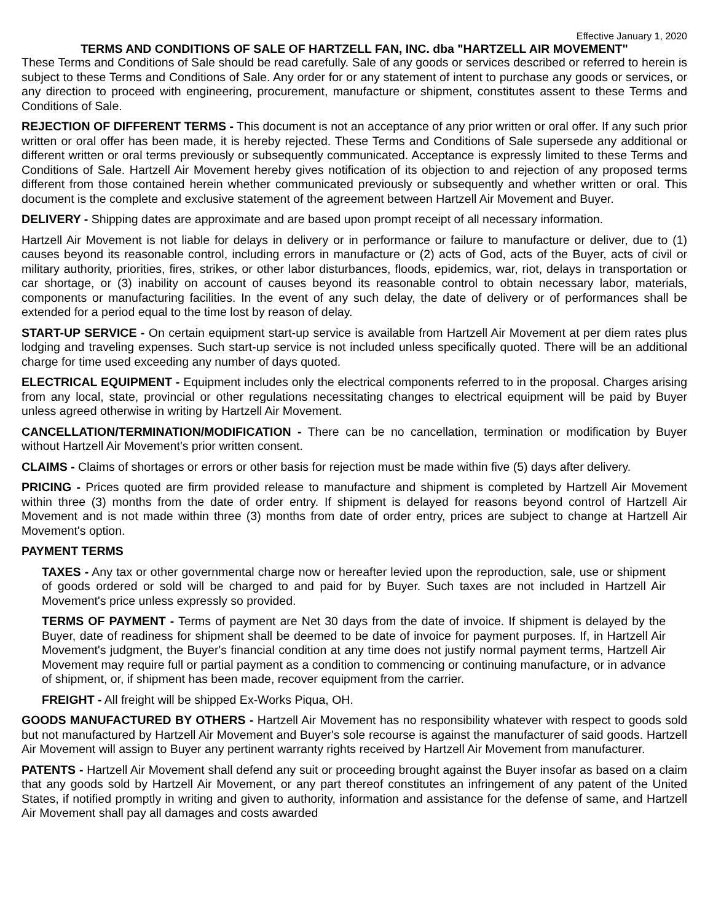Effective January 1, 2020
TERMS AND CONDITIONS OF SALE OF HARTZELL FAN, INC. dba "HARTZELL AIR MOVEMENT"
These Terms and Conditions of Sale should be read carefully. Sale of any goods or services described or referred to herein is subject to these Terms and Conditions of Sale. Any order for or any statement of intent to purchase any goods or services, or any direction to proceed with engineering, procurement, manufacture or shipment, constitutes assent to these Terms and Conditions of Sale.
REJECTION OF DIFFERENT TERMS - This document is not an acceptance of any prior written or oral offer. If any such prior written or oral offer has been made, it is hereby rejected. These Terms and Conditions of Sale supersede any additional or different written or oral terms previously or subsequently communicated. Acceptance is expressly limited to these Terms and Conditions of Sale. Hartzell Air Movement hereby gives notification of its objection to and rejection of any proposed terms different from those contained herein whether communicated previously or subsequently and whether written or oral. This document is the complete and exclusive statement of the agreement between Hartzell Air Movement and Buyer.
DELIVERY - Shipping dates are approximate and are based upon prompt receipt of all necessary information.
Hartzell Air Movement is not liable for delays in delivery or in performance or failure to manufacture or deliver, due to (1) causes beyond its reasonable control, including errors in manufacture or (2) acts of God, acts of the Buyer, acts of civil or military authority, priorities, fires, strikes, or other labor disturbances, floods, epidemics, war, riot, delays in transportation or car shortage, or (3) inability on account of causes beyond its reasonable control to obtain necessary labor, materials, components or manufacturing facilities. In the event of any such delay, the date of delivery or of performances shall be extended for a period equal to the time lost by reason of delay.
START-UP SERVICE - On certain equipment start-up service is available from Hartzell Air Movement at per diem rates plus lodging and traveling expenses. Such start-up service is not included unless specifically quoted. There will be an additional charge for time used exceeding any number of days quoted.
ELECTRICAL EQUIPMENT - Equipment includes only the electrical components referred to in the proposal. Charges arising from any local, state, provincial or other regulations necessitating changes to electrical equipment will be paid by Buyer unless agreed otherwise in writing by Hartzell Air Movement.
CANCELLATION/TERMINATION/MODIFICATION - There can be no cancellation, termination or modification by Buyer without Hartzell Air Movement's prior written consent.
CLAIMS - Claims of shortages or errors or other basis for rejection must be made within five (5) days after delivery.
PRICING - Prices quoted are firm provided release to manufacture and shipment is completed by Hartzell Air Movement within three (3) months from the date of order entry. If shipment is delayed for reasons beyond control of Hartzell Air Movement and is not made within three (3) months from date of order entry, prices are subject to change at Hartzell Air Movement's option.
PAYMENT TERMS
TAXES - Any tax or other governmental charge now or hereafter levied upon the reproduction, sale, use or shipment of goods ordered or sold will be charged to and paid for by Buyer. Such taxes are not included in Hartzell Air Movement's price unless expressly so provided.
TERMS OF PAYMENT - Terms of payment are Net 30 days from the date of invoice. If shipment is delayed by the Buyer, date of readiness for shipment shall be deemed to be date of invoice for payment purposes. If, in Hartzell Air Movement's judgment, the Buyer's financial condition at any time does not justify normal payment terms, Hartzell Air Movement may require full or partial payment as a condition to commencing or continuing manufacture, or in advance of shipment, or, if shipment has been made, recover equipment from the carrier.
FREIGHT - All freight will be shipped Ex-Works Piqua, OH.
GOODS MANUFACTURED BY OTHERS - Hartzell Air Movement has no responsibility whatever with respect to goods sold but not manufactured by Hartzell Air Movement and Buyer's sole recourse is against the manufacturer of said goods. Hartzell Air Movement will assign to Buyer any pertinent warranty rights received by Hartzell Air Movement from manufacturer.
PATENTS - Hartzell Air Movement shall defend any suit or proceeding brought against the Buyer insofar as based on a claim that any goods sold by Hartzell Air Movement, or any part thereof constitutes an infringement of any patent of the United States, if notified promptly in writing and given to authority, information and assistance for the defense of same, and Hartzell Air Movement shall pay all damages and costs awarded